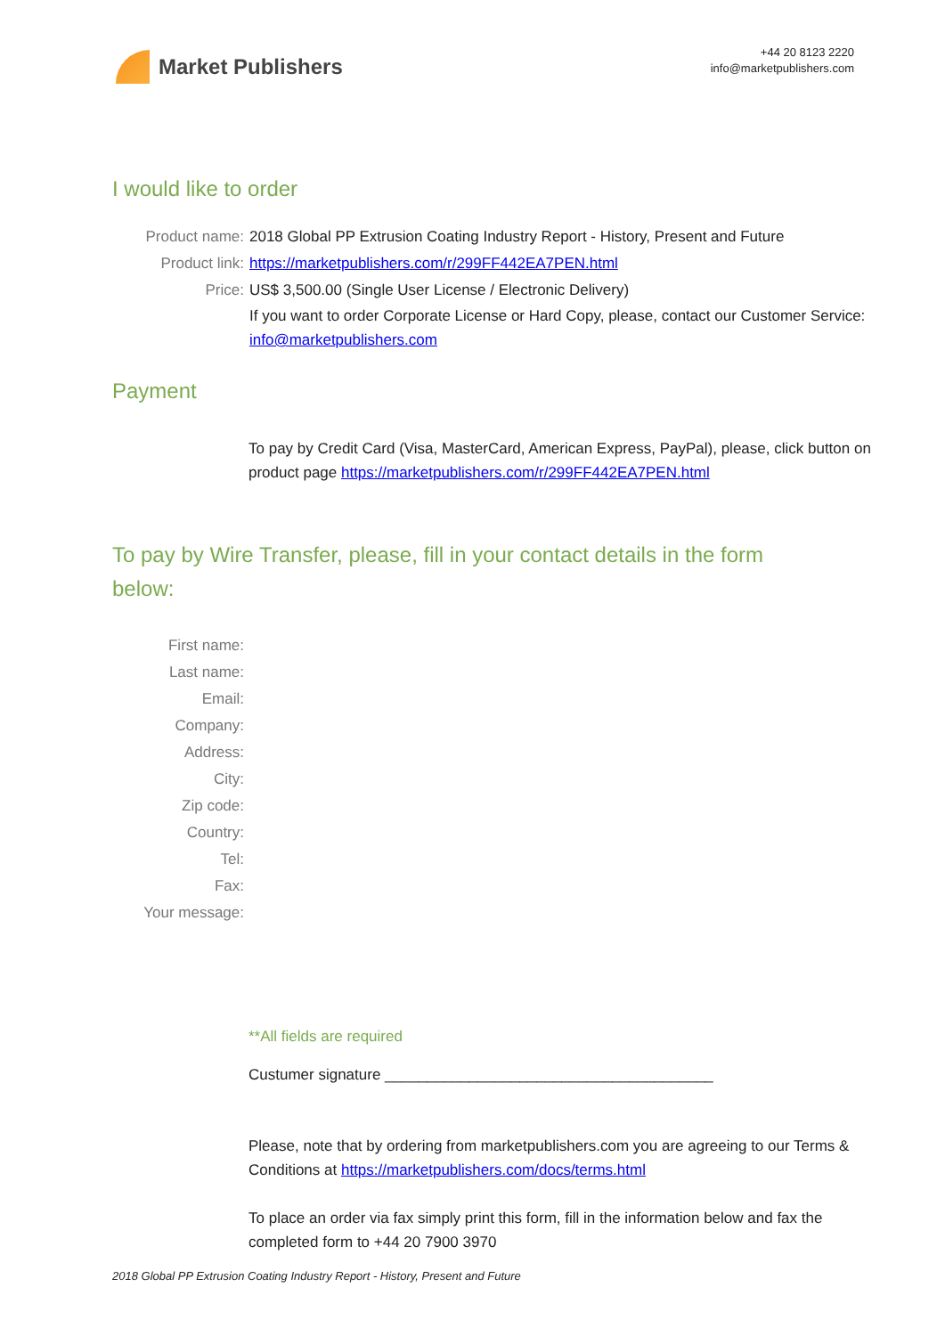Market Publishers
+44 20 8123 2220
info@marketpublishers.com
I would like to order
Product name: 2018 Global PP Extrusion Coating Industry Report - History, Present and Future
Product link: https://marketpublishers.com/r/299FF442EA7PEN.html
Price: US$ 3,500.00 (Single User License / Electronic Delivery)
If you want to order Corporate License or Hard Copy, please, contact our Customer Service:
info@marketpublishers.com
Payment
To pay by Credit Card (Visa, MasterCard, American Express, PayPal), please, click button on product page https://marketpublishers.com/r/299FF442EA7PEN.html
To pay by Wire Transfer, please, fill in your contact details in the form below:
First name:
Last name:
Email:
Company:
Address:
City:
Zip code:
Country:
Tel:
Fax:
Your message:
**All fields are required
Custumer signature _______________________________________
Please, note that by ordering from marketpublishers.com you are agreeing to our Terms & Conditions at https://marketpublishers.com/docs/terms.html
To place an order via fax simply print this form, fill in the information below and fax the completed form to +44 20 7900 3970
2018 Global PP Extrusion Coating Industry Report - History, Present and Future